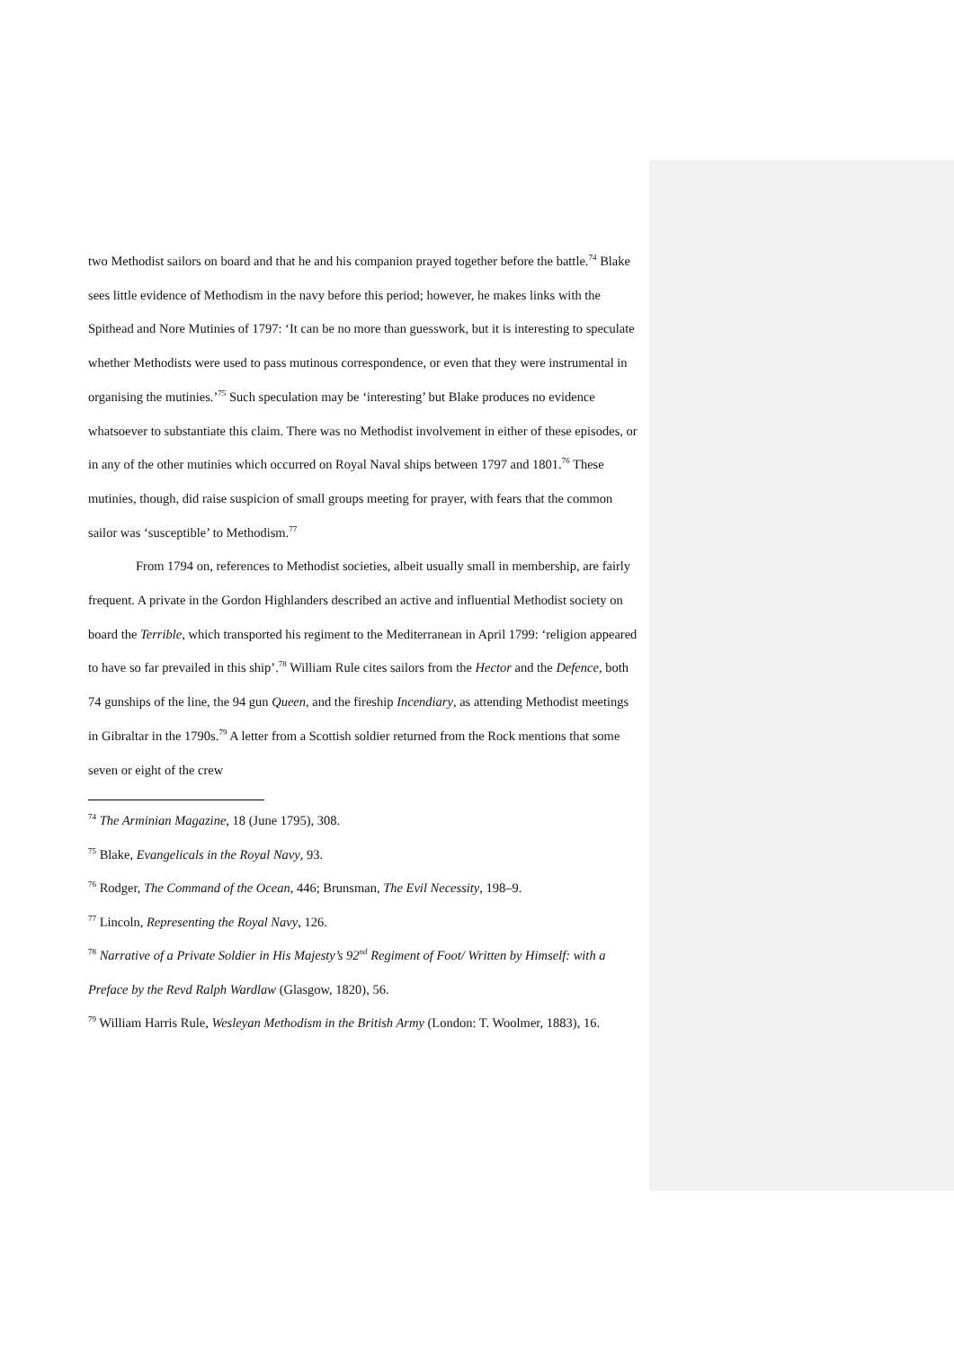two Methodist sailors on board and that he and his companion prayed together before the battle.<sup>74</sup> Blake sees little evidence of Methodism in the navy before this period; however, he makes links with the Spithead and Nore Mutinies of 1797: ‘It can be no more than guesswork, but it is interesting to speculate whether Methodists were used to pass mutinous correspondence, or even that they were instrumental in organising the mutinies.’<sup>75</sup> Such speculation may be ‘interesting’ but Blake produces no evidence whatsoever to substantiate this claim. There was no Methodist involvement in either of these episodes, or in any of the other mutinies which occurred on Royal Naval ships between 1797 and 1801.<sup>76</sup> These mutinies, though, did raise suspicion of small groups meeting for prayer, with fears that the common sailor was ‘susceptible’ to Methodism.<sup>77</sup>
From 1794 on, references to Methodist societies, albeit usually small in membership, are fairly frequent. A private in the Gordon Highlanders described an active and influential Methodist society on board the Terrible, which transported his regiment to the Mediterranean in April 1799: ‘religion appeared to have so far prevailed in this ship’.<sup>78</sup> William Rule cites sailors from the Hector and the Defence, both 74 gunships of the line, the 94 gun Queen, and the fireship Incendiary, as attending Methodist meetings in Gibraltar in the 1790s.<sup>79</sup> A letter from a Scottish soldier returned from the Rock mentions that some seven or eight of the crew
<sup>74</sup> The Arminian Magazine, 18 (June 1795), 308.
<sup>75</sup> Blake, Evangelicals in the Royal Navy, 93.
<sup>76</sup> Rodger, The Command of the Ocean, 446; Brunsman, The Evil Necessity, 198–9.
<sup>77</sup> Lincoln, Representing the Royal Navy, 126.
<sup>78</sup> Narrative of a Private Soldier in His Majesty’s 92<sup>nd</sup> Regiment of Foot/ Written by Himself: with a Preface by the Revd Ralph Wardlaw (Glasgow, 1820), 56.
<sup>79</sup> William Harris Rule, Wesleyan Methodism in the British Army (London: T. Woolmer, 1883), 16.